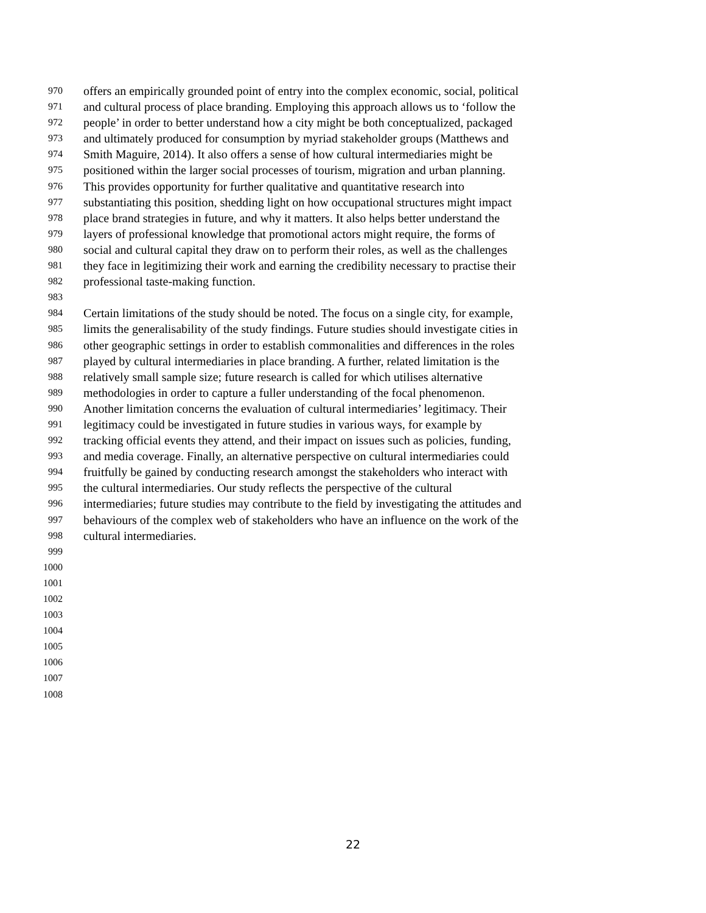970 offers an empirically grounded point of entry into the complex economic, social, political
971 and cultural process of place branding. Employing this approach allows us to ‘follow the
972 people’ in order to better understand how a city might be both conceptualized, packaged
973 and ultimately produced for consumption by myriad stakeholder groups (Matthews and
974 Smith Maguire, 2014). It also offers a sense of how cultural intermediaries might be
975 positioned within the larger social processes of tourism, migration and urban planning.
976 This provides opportunity for further qualitative and quantitative research into
977 substantiating this position, shedding light on how occupational structures might impact
978 place brand strategies in future, and why it matters. It also helps better understand the
979 layers of professional knowledge that promotional actors might require, the forms of
980 social and cultural capital they draw on to perform their roles, as well as the challenges
981 they face in legitimizing their work and earning the credibility necessary to practise their
982 professional taste-making function.
983
984 Certain limitations of the study should be noted. The focus on a single city, for example,
985 limits the generalisability of the study findings. Future studies should investigate cities in
986 other geographic settings in order to establish commonalities and differences in the roles
987 played by cultural intermediaries in place branding. A further, related limitation is the
988 relatively small sample size; future research is called for which utilises alternative
989 methodologies in order to capture a fuller understanding of the focal phenomenon.
990 Another limitation concerns the evaluation of cultural intermediaries’ legitimacy. Their
991 legitimacy could be investigated in future studies in various ways, for example by
992 tracking official events they attend, and their impact on issues such as policies, funding,
993 and media coverage. Finally, an alternative perspective on cultural intermediaries could
994 fruitfully be gained by conducting research amongst the stakeholders who interact with
995 the cultural intermediaries. Our study reflects the perspective of the cultural
996 intermediaries; future studies may contribute to the field by investigating the attitudes and
997 behaviours of the complex web of stakeholders who have an influence on the work of the
998 cultural intermediaries.
999
1000
1001
1002
1003
1004
1005
1006
1007
1008
22